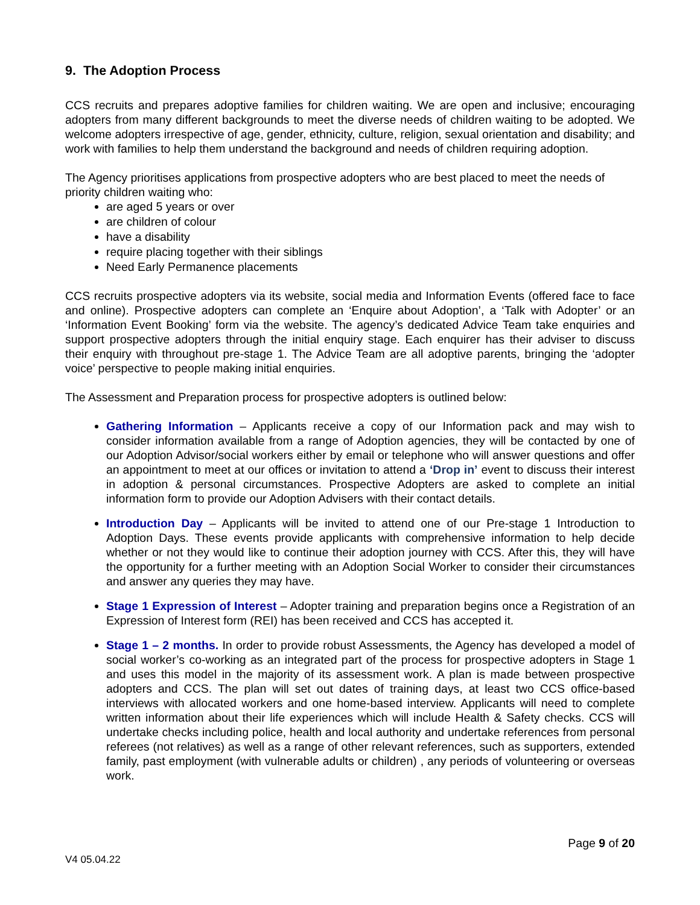9. The Adoption Process
CCS recruits and prepares adoptive families for children waiting. We are open and inclusive; encouraging adopters from many different backgrounds to meet the diverse needs of children waiting to be adopted. We welcome adopters irrespective of age, gender, ethnicity, culture, religion, sexual orientation and disability; and work with families to help them understand the background and needs of children requiring adoption.
The Agency prioritises applications from prospective adopters who are best placed to meet the needs of priority children waiting who:
are aged 5 years or over
are children of colour
have a disability
require placing together with their siblings
Need Early Permanence placements
CCS recruits prospective adopters via its website, social media and Information Events (offered face to face and online). Prospective adopters can complete an ‘Enquire about Adoption’, a ‘Talk with Adopter’ or an ‘Information Event Booking’ form via the website. The agency’s dedicated Advice Team take enquiries and support prospective adopters through the initial enquiry stage. Each enquirer has their adviser to discuss their enquiry with throughout pre-stage 1. The Advice Team are all adoptive parents, bringing the ‘adopter voice’ perspective to people making initial enquiries.
The Assessment and Preparation process for prospective adopters is outlined below:
Gathering Information – Applicants receive a copy of our Information pack and may wish to consider information available from a range of Adoption agencies, they will be contacted by one of our Adoption Advisor/social workers either by email or telephone who will answer questions and offer an appointment to meet at our offices or invitation to attend a ‘Drop in’ event to discuss their interest in adoption & personal circumstances. Prospective Adopters are asked to complete an initial information form to provide our Adoption Advisers with their contact details.
Introduction Day – Applicants will be invited to attend one of our Pre-stage 1 Introduction to Adoption Days. These events provide applicants with comprehensive information to help decide whether or not they would like to continue their adoption journey with CCS. After this, they will have the opportunity for a further meeting with an Adoption Social Worker to consider their circumstances and answer any queries they may have.
Stage 1 Expression of Interest – Adopter training and preparation begins once a Registration of an Expression of Interest form (REI) has been received and CCS has accepted it.
Stage 1 – 2 months. In order to provide robust Assessments, the Agency has developed a model of social worker’s co-working as an integrated part of the process for prospective adopters in Stage 1 and uses this model in the majority of its assessment work. A plan is made between prospective adopters and CCS. The plan will set out dates of training days, at least two CCS office-based interviews with allocated workers and one home-based interview. Applicants will need to complete written information about their life experiences which will include Health & Safety checks. CCS will undertake checks including police, health and local authority and undertake references from personal referees (not relatives) as well as a range of other relevant references, such as supporters, extended family, past employment (with vulnerable adults or children) , any periods of volunteering or overseas work.
Page 9 of 20
V4 05.04.22